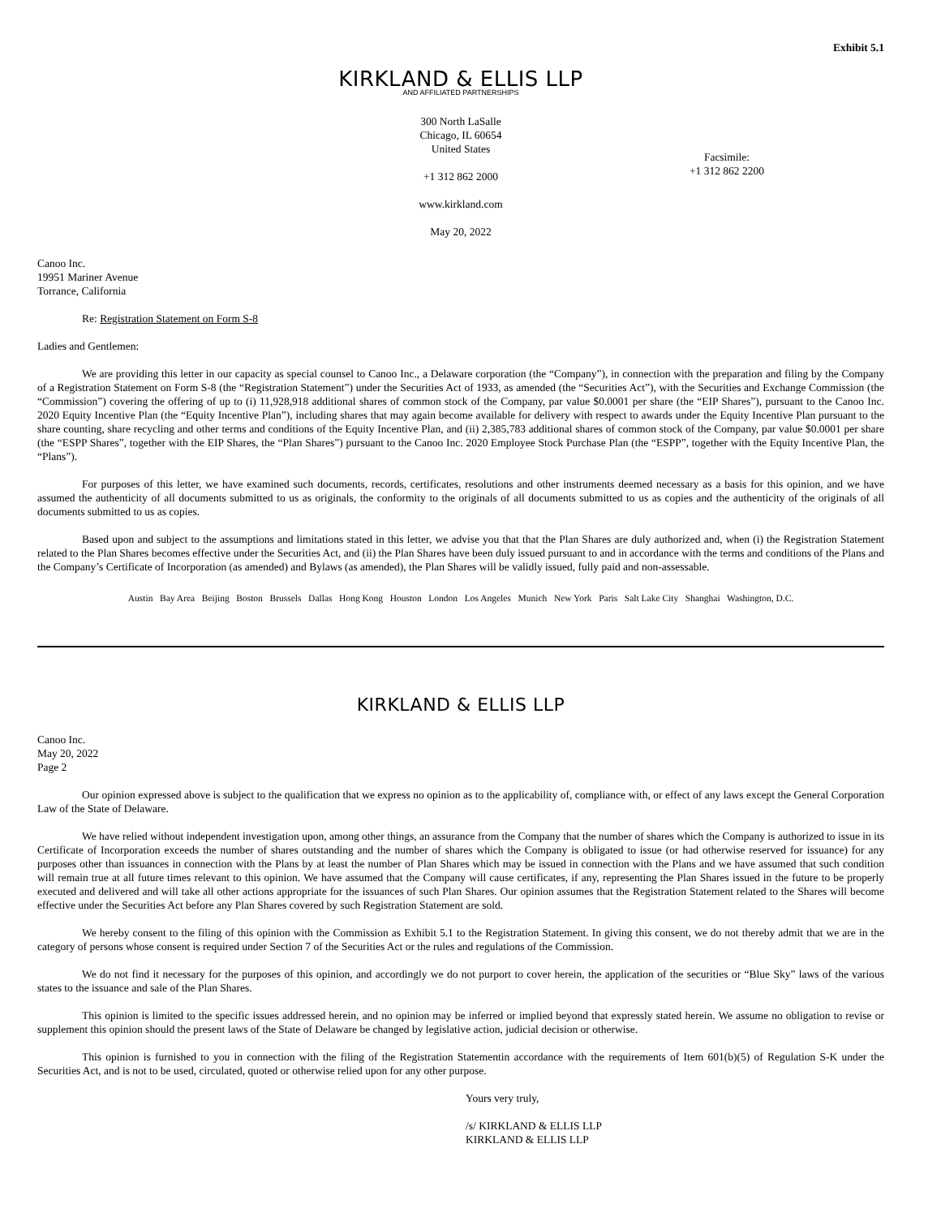Exhibit 5.1
KIRKLAND & ELLIS LLP
AND AFFILIATED PARTNERSHIPS
300 North LaSalle
Chicago, IL 60654
United States
+1 312 862 2000
www.kirkland.com
May 20, 2022
Facsimile:
+1 312 862 2200
Canoo Inc.
19951 Mariner Avenue
Torrance, California
Re: Registration Statement on Form S-8
Ladies and Gentlemen:
We are providing this letter in our capacity as special counsel to Canoo Inc., a Delaware corporation (the “Company”), in connection with the preparation and filing by the Company of a Registration Statement on Form S-8 (the “Registration Statement”) under the Securities Act of 1933, as amended (the “Securities Act”), with the Securities and Exchange Commission (the “Commission”) covering the offering of up to (i) 11,928,918 additional shares of common stock of the Company, par value $0.0001 per share (the “EIP Shares”), pursuant to the Canoo Inc. 2020 Equity Incentive Plan (the “Equity Incentive Plan”), including shares that may again become available for delivery with respect to awards under the Equity Incentive Plan pursuant to the share counting, share recycling and other terms and conditions of the Equity Incentive Plan, and (ii) 2,385,783 additional shares of common stock of the Company, par value $0.0001 per share (the “ESPP Shares”, together with the EIP Shares, the “Plan Shares”) pursuant to the Canoo Inc. 2020 Employee Stock Purchase Plan (the “ESPP”, together with the Equity Incentive Plan, the “Plans”).
For purposes of this letter, we have examined such documents, records, certificates, resolutions and other instruments deemed necessary as a basis for this opinion, and we have assumed the authenticity of all documents submitted to us as originals, the conformity to the originals of all documents submitted to us as copies and the authenticity of the originals of all documents submitted to us as copies.
Based upon and subject to the assumptions and limitations stated in this letter, we advise you that that the Plan Shares are duly authorized and, when (i) the Registration Statement related to the Plan Shares becomes effective under the Securities Act, and (ii) the Plan Shares have been duly issued pursuant to and in accordance with the terms and conditions of the Plans and the Company’s Certificate of Incorporation (as amended) and Bylaws (as amended), the Plan Shares will be validly issued, fully paid and non-assessable.
Austin Bay Area Beijing Boston Brussels Dallas Hong Kong Houston London Los Angeles Munich New York Paris Salt Lake City Shanghai Washington, D.C.
KIRKLAND & ELLIS LLP
Canoo Inc.
May 20, 2022
Page 2
Our opinion expressed above is subject to the qualification that we express no opinion as to the applicability of, compliance with, or effect of any laws except the General Corporation Law of the State of Delaware.
We have relied without independent investigation upon, among other things, an assurance from the Company that the number of shares which the Company is authorized to issue in its Certificate of Incorporation exceeds the number of shares outstanding and the number of shares which the Company is obligated to issue (or had otherwise reserved for issuance) for any purposes other than issuances in connection with the Plans by at least the number of Plan Shares which may be issued in connection with the Plans and we have assumed that such condition will remain true at all future times relevant to this opinion. We have assumed that the Company will cause certificates, if any, representing the Plan Shares issued in the future to be properly executed and delivered and will take all other actions appropriate for the issuances of such Plan Shares. Our opinion assumes that the Registration Statement related to the Shares will become effective under the Securities Act before any Plan Shares covered by such Registration Statement are sold.
We hereby consent to the filing of this opinion with the Commission as Exhibit 5.1 to the Registration Statement. In giving this consent, we do not thereby admit that we are in the category of persons whose consent is required under Section 7 of the Securities Act or the rules and regulations of the Commission.
We do not find it necessary for the purposes of this opinion, and accordingly we do not purport to cover herein, the application of the securities or “Blue Sky” laws of the various states to the issuance and sale of the Plan Shares.
This opinion is limited to the specific issues addressed herein, and no opinion may be inferred or implied beyond that expressly stated herein. We assume no obligation to revise or supplement this opinion should the present laws of the State of Delaware be changed by legislative action, judicial decision or otherwise.
This opinion is furnished to you in connection with the filing of the Registration Statementin accordance with the requirements of Item 601(b)(5) of Regulation S-K under the Securities Act, and is not to be used, circulated, quoted or otherwise relied upon for any other purpose.
Yours very truly,
/s/ KIRKLAND & ELLIS LLP
KIRKLAND & ELLIS LLP